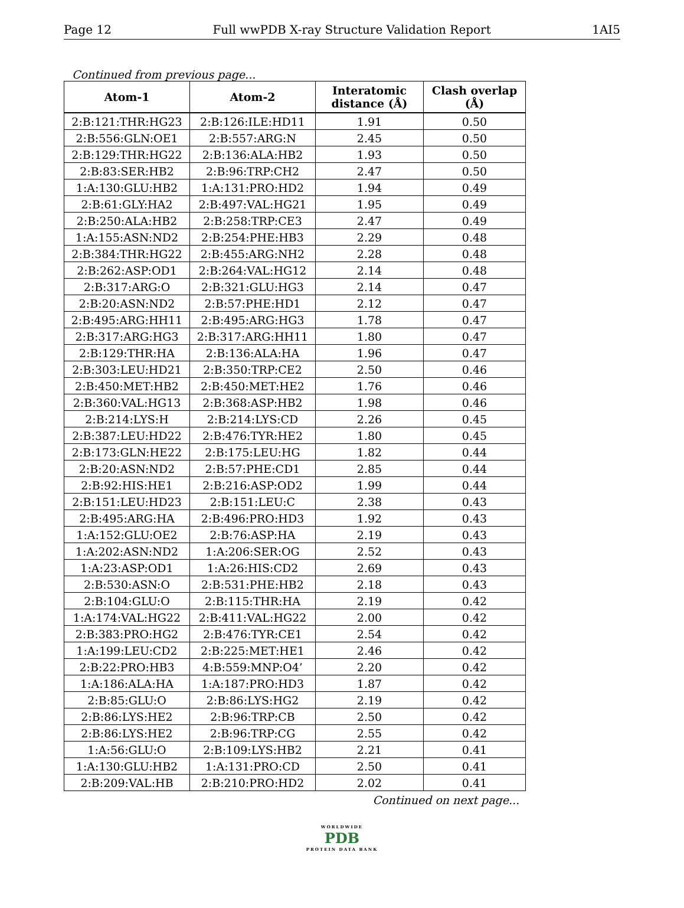Page 12 Full wwPDB X-ray Structure Validation Report 1AI5
Continued from previous page...
| Atom-1 | Atom-2 | Interatomic distance (Å) | Clash overlap (Å) |
| --- | --- | --- | --- |
| 2:B:121:THR:HG23 | 2:B:126:ILE:HD11 | 1.91 | 0.50 |
| 2:B:556:GLN:OE1 | 2:B:557:ARG:N | 2.45 | 0.50 |
| 2:B:129:THR:HG22 | 2:B:136:ALA:HB2 | 1.93 | 0.50 |
| 2:B:83:SER:HB2 | 2:B:96:TRP:CH2 | 2.47 | 0.50 |
| 1:A:130:GLU:HB2 | 1:A:131:PRO:HD2 | 1.94 | 0.49 |
| 2:B:61:GLY:HA2 | 2:B:497:VAL:HG21 | 1.95 | 0.49 |
| 2:B:250:ALA:HB2 | 2:B:258:TRP:CE3 | 2.47 | 0.49 |
| 1:A:155:ASN:ND2 | 2:B:254:PHE:HB3 | 2.29 | 0.48 |
| 2:B:384:THR:HG22 | 2:B:455:ARG:NH2 | 2.28 | 0.48 |
| 2:B:262:ASP:OD1 | 2:B:264:VAL:HG12 | 2.14 | 0.48 |
| 2:B:317:ARG:O | 2:B:321:GLU:HG3 | 2.14 | 0.47 |
| 2:B:20:ASN:ND2 | 2:B:57:PHE:HD1 | 2.12 | 0.47 |
| 2:B:495:ARG:HH11 | 2:B:495:ARG:HG3 | 1.78 | 0.47 |
| 2:B:317:ARG:HG3 | 2:B:317:ARG:HH11 | 1.80 | 0.47 |
| 2:B:129:THR:HA | 2:B:136:ALA:HA | 1.96 | 0.47 |
| 2:B:303:LEU:HD21 | 2:B:350:TRP:CE2 | 2.50 | 0.46 |
| 2:B:450:MET:HB2 | 2:B:450:MET:HE2 | 1.76 | 0.46 |
| 2:B:360:VAL:HG13 | 2:B:368:ASP:HB2 | 1.98 | 0.46 |
| 2:B:214:LYS:H | 2:B:214:LYS:CD | 2.26 | 0.45 |
| 2:B:387:LEU:HD22 | 2:B:476:TYR:HE2 | 1.80 | 0.45 |
| 2:B:173:GLN:HE22 | 2:B:175:LEU:HG | 1.82 | 0.44 |
| 2:B:20:ASN:ND2 | 2:B:57:PHE:CD1 | 2.85 | 0.44 |
| 2:B:92:HIS:HE1 | 2:B:216:ASP:OD2 | 1.99 | 0.44 |
| 2:B:151:LEU:HD23 | 2:B:151:LEU:C | 2.38 | 0.43 |
| 2:B:495:ARG:HA | 2:B:496:PRO:HD3 | 1.92 | 0.43 |
| 1:A:152:GLU:OE2 | 2:B:76:ASP:HA | 2.19 | 0.43 |
| 1:A:202:ASN:ND2 | 1:A:206:SER:OG | 2.52 | 0.43 |
| 1:A:23:ASP:OD1 | 1:A:26:HIS:CD2 | 2.69 | 0.43 |
| 2:B:530:ASN:O | 2:B:531:PHE:HB2 | 2.18 | 0.43 |
| 2:B:104:GLU:O | 2:B:115:THR:HA | 2.19 | 0.42 |
| 1:A:174:VAL:HG22 | 2:B:411:VAL:HG22 | 2.00 | 0.42 |
| 2:B:383:PRO:HG2 | 2:B:476:TYR:CE1 | 2.54 | 0.42 |
| 1:A:199:LEU:CD2 | 2:B:225:MET:HE1 | 2.46 | 0.42 |
| 2:B:22:PRO:HB3 | 4:B:559:MNP:O4’ | 2.20 | 0.42 |
| 1:A:186:ALA:HA | 1:A:187:PRO:HD3 | 1.87 | 0.42 |
| 2:B:85:GLU:O | 2:B:86:LYS:HG2 | 2.19 | 0.42 |
| 2:B:86:LYS:HE2 | 2:B:96:TRP:CB | 2.50 | 0.42 |
| 2:B:86:LYS:HE2 | 2:B:96:TRP:CG | 2.55 | 0.42 |
| 1:A:56:GLU:O | 2:B:109:LYS:HB2 | 2.21 | 0.41 |
| 1:A:130:GLU:HB2 | 1:A:131:PRO:CD | 2.50 | 0.41 |
| 2:B:209:VAL:HB | 2:B:210:PRO:HD2 | 2.02 | 0.41 |
Continued on next page...
WORLDWIDE
PDB
PROTEIN DATA BANK